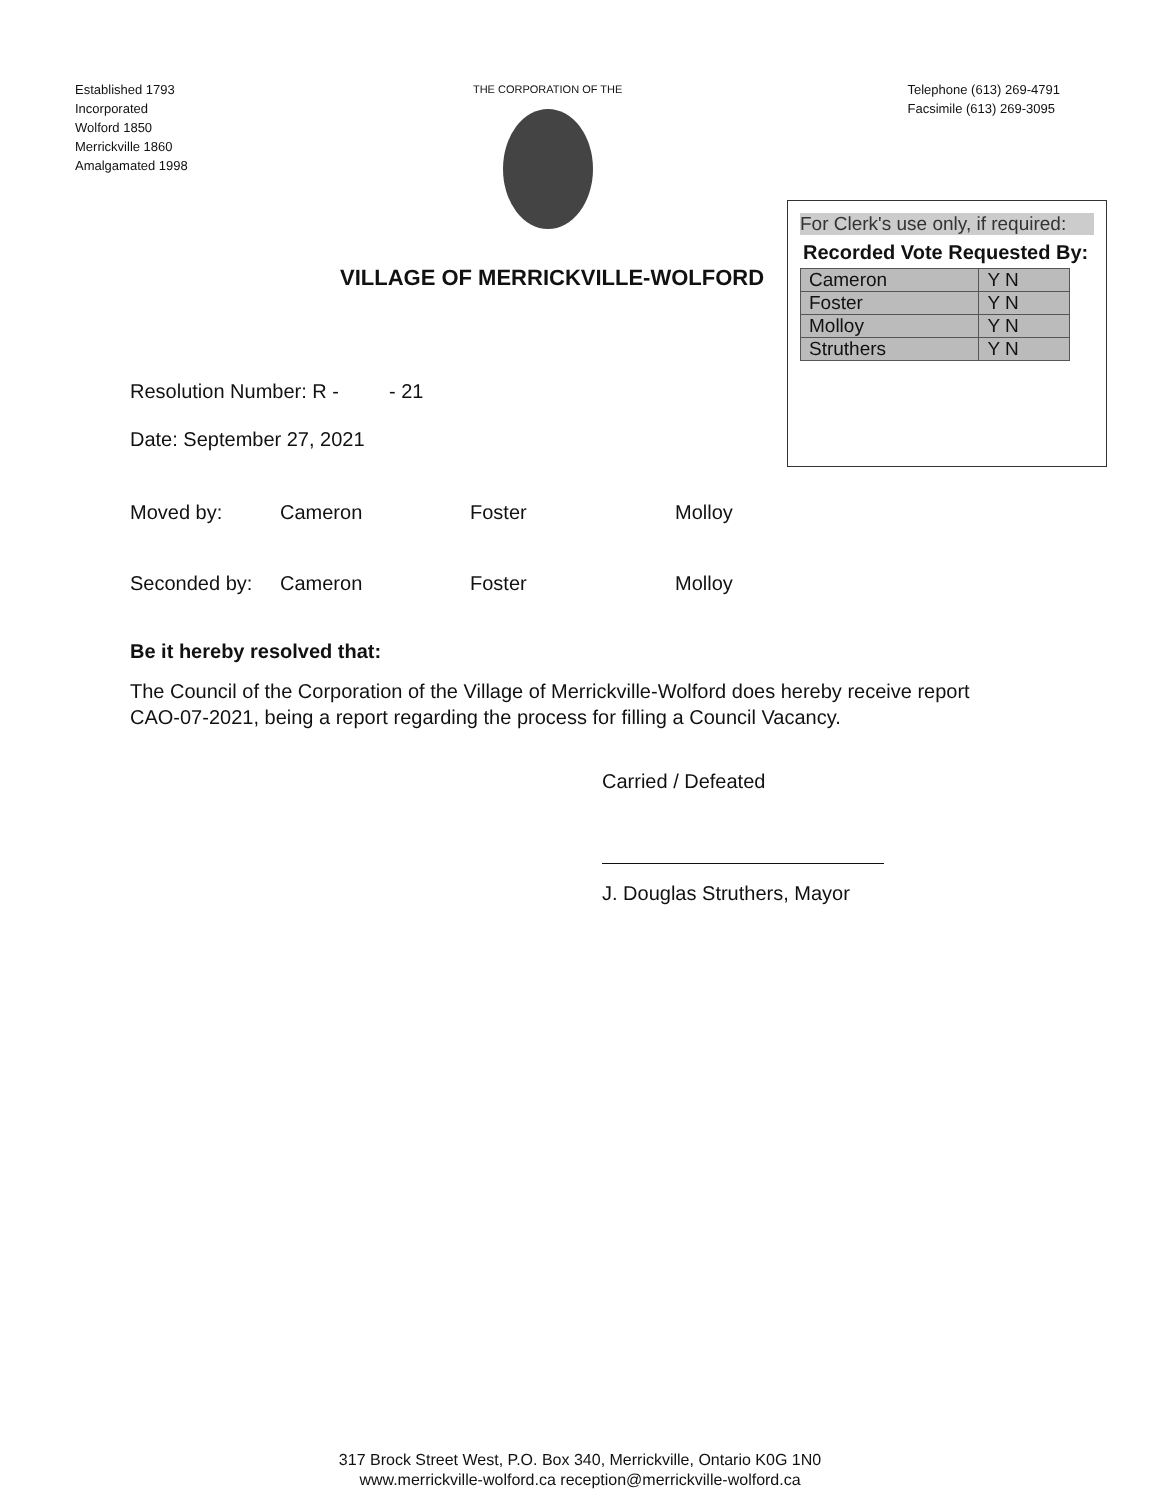Established 1793
Incorporated
Wolford 1850
Merrickville 1860
Amalgamated 1998
THE CORPORATION OF THE
Telephone (613) 269-4791
Facsimile (613) 269-3095
VILLAGE OF MERRICKVILLE-WOLFORD
For Clerk's use only, if required:
Recorded Vote Requested By:
| Cameron | Y N |
| Foster | Y N |
| Molloy | Y N |
| Struthers | Y N |
Resolution Number: R - - 21
Date: September 27, 2021
Moved by: Cameron Foster Molloy
Seconded by: Cameron Foster Molloy
Be it hereby resolved that:
The Council of the Corporation of the Village of Merrickville-Wolford does hereby receive report CAO-07-2021, being a report regarding the process for filling a Council Vacancy.
Carried / Defeated
J. Douglas Struthers, Mayor
317 Brock Street West, P.O. Box 340, Merrickville, Ontario K0G 1N0
www.merrickville-wolford.ca reception@merrickville-wolford.ca